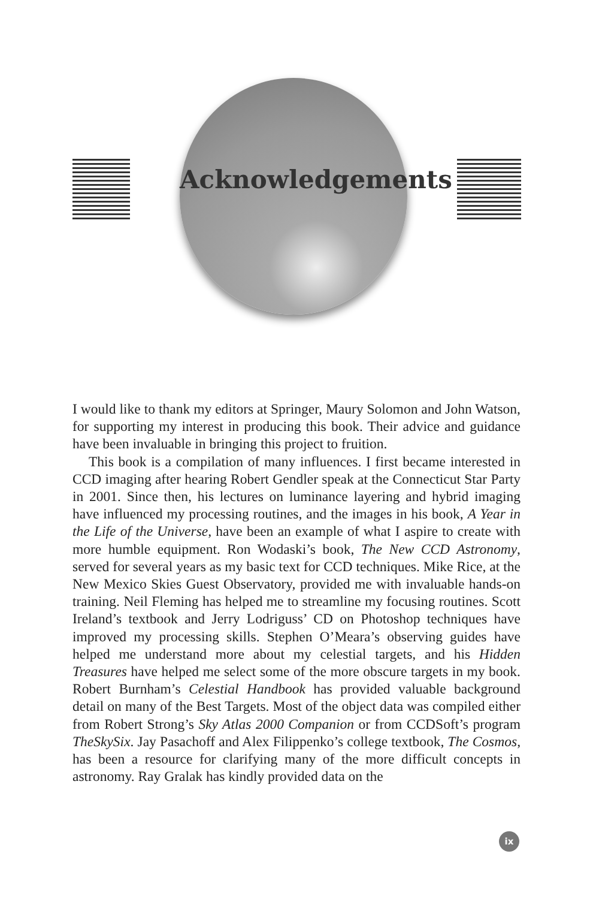Acknowledgements
I would like to thank my editors at Springer, Maury Solomon and John Watson, for supporting my interest in producing this book. Their advice and guidance have been invaluable in bringing this project to fruition.
This book is a compilation of many influences. I first became interested in CCD imaging after hearing Robert Gendler speak at the Connecticut Star Party in 2001. Since then, his lectures on luminance layering and hybrid imaging have influenced my processing routines, and the images in his book, A Year in the Life of the Universe, have been an example of what I aspire to create with more humble equipment. Ron Wodaski’s book, The New CCD Astronomy, served for several years as my basic text for CCD techniques. Mike Rice, at the New Mexico Skies Guest Observatory, provided me with invaluable hands-on training. Neil Fleming has helped me to streamline my focusing routines. Scott Ireland’s textbook and Jerry Lodriguss’ CD on Photoshop techniques have improved my processing skills. Stephen O’Meara’s observing guides have helped me understand more about my celestial targets, and his Hidden Treasures have helped me select some of the more obscure targets in my book. Robert Burnham’s Celestial Handbook has provided valuable background detail on many of the Best Targets. Most of the object data was compiled either from Robert Strong’s Sky Atlas 2000 Companion or from CCDSoft’s program TheSkySix. Jay Pasachoff and Alex Filippenko’s college textbook, The Cosmos, has been a resource for clarifying many of the more difficult concepts in astronomy. Ray Gralak has kindly provided data on the
ix